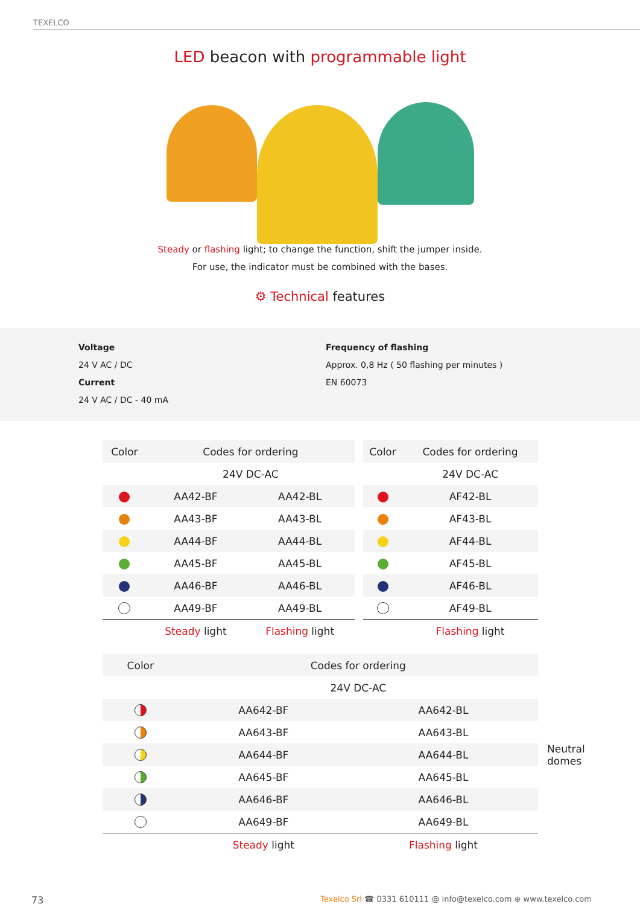TEXELCO
LED beacon with programmable light
Steady or flashing light; to change the function, shift the jumper inside.
For use, the indicator must be combined with the bases.
⚙ Technical features
Voltage
24 V AC / DC
Current
24 V AC / DC - 40 mA
Frequency of flashing
Approx. 0,8 Hz ( 50 flashing per minutes )
EN 60073
| Color | Codes for ordering | |
| --- | --- | --- |
| | 24V DC-AC | |
| | AA42-BF | AA42-BL |
| | AA43-BF | AA43-BL |
| | AA44-BF | AA44-BL |
| | AA45-BF | AA45-BL |
| | AA46-BF | AA46-BL |
| | AA49-BF | AA49-BL |
| | Steady light | Flashing light |
| Color | Codes for ordering |
| --- | --- |
| | 24V DC-AC |
| | AF42-BL |
| | AF43-BL |
| | AF44-BL |
| | AF45-BL |
| | AF46-BL |
| | AF49-BL |
| | Flashing light |
| Color | Codes for ordering | |
| --- | --- | --- |
| | 24V DC-AC | |
| | AA642-BF | AA642-BL |
| | AA643-BF | AA643-BL |
| | AA644-BF | AA644-BL |
| | AA645-BF | AA645-BL |
| | AA646-BF | AA646-BL |
| | AA649-BF | AA649-BL |
| | Steady light | Flashing light |
Neutral
domes
73 Texelco Srl ☎ 0331 610111 @ info@texelco.com ⊕ www.texelco.com